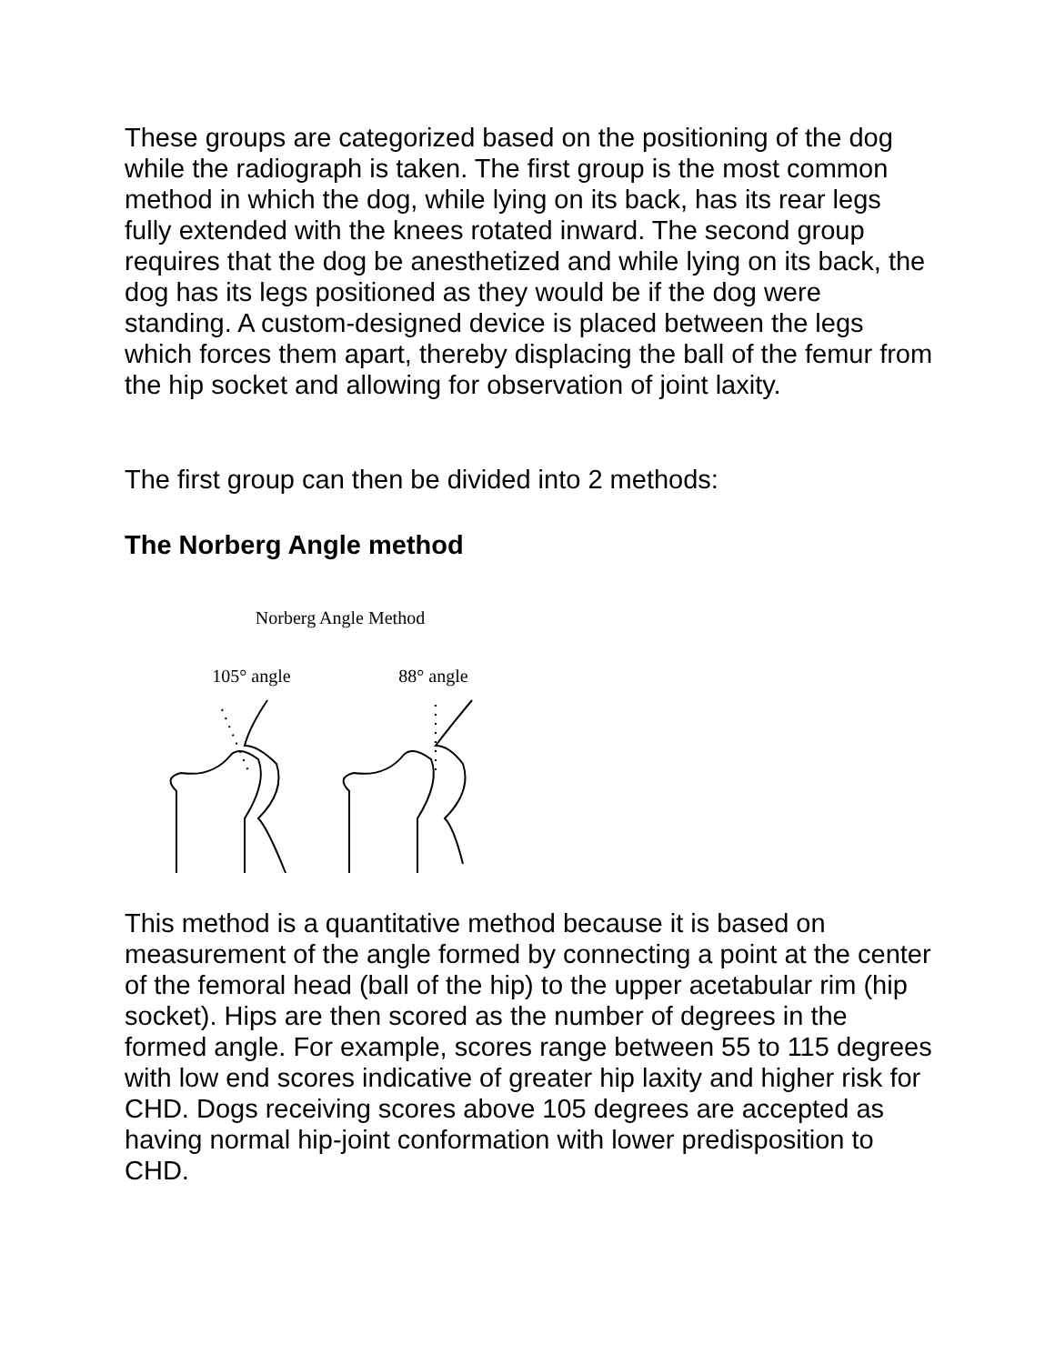These groups are categorized based on the positioning of the dog while the radiograph is taken. The first group is the most common method in which the dog, while lying on its back, has its rear legs fully extended with the knees rotated inward. The second group requires that the dog be anesthetized and while lying on its back, the dog has its legs positioned as they would be if the dog were standing. A custom-designed device is placed between the legs which forces them apart, thereby displacing the ball of the femur from the hip socket and allowing for observation of joint laxity.
The first group can then be divided into 2 methods:
The Norberg Angle method
Norberg Angle Method
105° angle 88° angle
This method is a quantitative method because it is based on measurement of the angle formed by connecting a point at the center of the femoral head (ball of the hip) to the upper acetabular rim (hip socket). Hips are then scored as the number of degrees in the formed angle. For example, scores range between 55 to 115 degrees with low end scores indicative of greater hip laxity and higher risk for CHD. Dogs receiving scores above 105 degrees are accepted as having normal hip-joint conformation with lower predisposition to CHD.